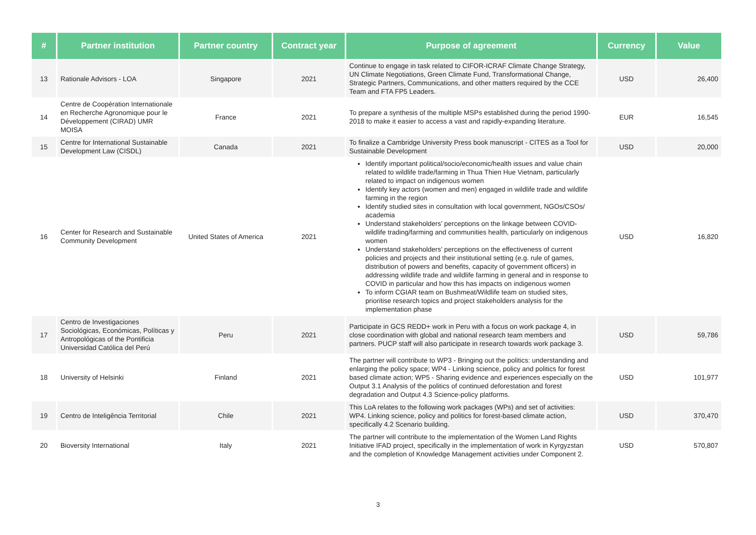| # | Partner institution | Partner country | Contract year | Purpose of agreement | Currency | Value |
| --- | --- | --- | --- | --- | --- | --- |
| 13 | Rationale Advisors - LOA | Singapore | 2021 | Continue to engage in task related to CIFOR-ICRAF Climate Change Strategy, UN Climate Negotiations, Green Climate Fund, Transformational Change, Strategic Partners, Communications, and other matters required by the CCE Team and FTA FP5 Leaders. | USD | 26,400 |
| 14 | Centre de Coopération Internationale en Recherche Agronomique pour le Développement (CIRAD) UMR MOISA | France | 2021 | To prepare a synthesis of the multiple MSPs established during the period 1990-2018 to make it easier to access a vast and rapidly-expanding literature. | EUR | 16,545 |
| 15 | Centre for International Sustainable Development Law (CISDL) | Canada | 2021 | To finalize a Cambridge University Press book manuscript - CITES as a Tool for Sustainable Development | USD | 20,000 |
| 16 | Center for Research and Sustainable Community Development | United States of America | 2021 | Identify important political/socio/economic/health issues and value chain related to wildlife trade/farming in Thua Thien Hue Vietnam, particularly related to impact on indigenous women Identify key actors (women and men) engaged in wildlife trade and wildlife farming in the region Identify studied sites in consultation with local government, NGOs/CSOs/ academia Understand stakeholders’ perceptions on the linkage between COVID-wildlife trading/farming and communities health, particularly on indigenous women Understand stakeholders’ perceptions on the effectiveness of current policies and projects and their institutional setting (e.g. rule of games, distribution of powers and benefits, capacity of government officers) in addressing wildlife trade and wildlife farming in general and in response to COVID in particular and how this has impacts on indigenous women To inform CGIAR team on Bushmeat/Wildlife team on studied sites, prioritise research topics and project stakeholders analysis for the implementation phase | USD | 16,820 |
| 17 | Centro de Investigaciones Sociológicas, Económicas, Políticas y Antropológicas of the Pontificia Universidad Católica del Perú | Peru | 2021 | Participate in GCS REDD+ work in Peru with a focus on work package 4, in close coordination with global and national research team members and partners. PUCP staff will also participate in research towards work package 3. | USD | 59,786 |
| 18 | University of Helsinki | Finland | 2021 | The partner will contribute to WP3 - Bringing out the politics: understanding and enlarging the policy space; WP4 - Linking science, policy and politics for forest based climate action; WP5 - Sharing evidence and experiences especially on the Output 3.1 Analysis of the politics of continued deforestation and forest degradation and Output 4.3 Science-policy platforms. | USD | 101,977 |
| 19 | Centro de Inteligência Territorial | Chile | 2021 | This LoA relates to the following work packages (WPs) and set of activities: WP4. Linking science, policy and politics for forest-based climate action, specifically 4.2 Scenario building. | USD | 370,470 |
| 20 | Bioversity International | Italy | 2021 | The partner will contribute to the implementation of the Women Land Rights Initiative IFAD project, specifically in the implementation of work in Kyrgyzstan and the completion of Knowledge Management activities under Component 2. | USD | 570,807 |
3